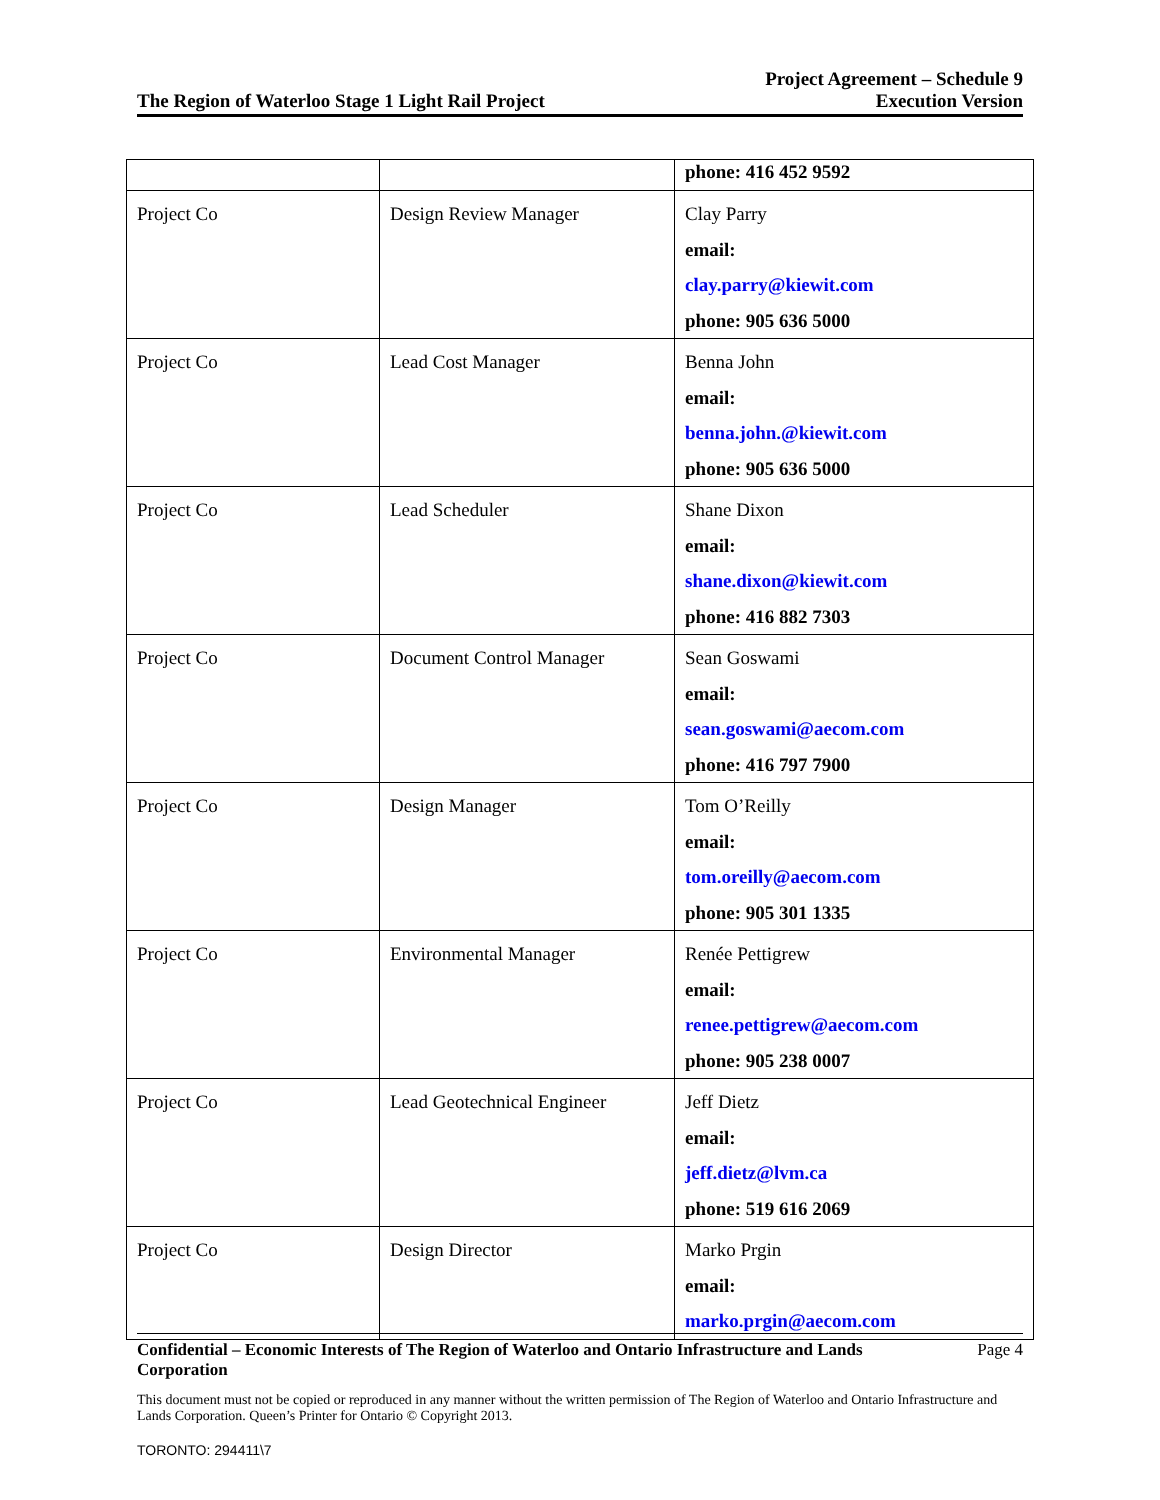The Region of Waterloo Stage 1 Light Rail Project Project Agreement – Schedule 9
Execution Version
| | | phone: 416 452 9592 |
| Project Co | Design Review Manager | Clay Parry email: clay.parry@kiewit.com phone: 905 636 5000 |
| Project Co | Lead Cost Manager | Benna John email: benna.john.@kiewit.com phone: 905 636 5000 |
| Project Co | Lead Scheduler | Shane Dixon email: shane.dixon@kiewit.com phone: 416 882 7303 |
| Project Co | Document Control Manager | Sean Goswami email: sean.goswami@aecom.com phone: 416 797 7900 |
| Project Co | Design Manager | Tom O’Reilly email: tom.oreilly@aecom.com phone: 905 301 1335 |
| Project Co | Environmental Manager | Renée Pettigrew email: renee.pettigrew@aecom.com phone: 905 238 0007 |
| Project Co | Lead Geotechnical Engineer | Jeff Dietz email: jeff.dietz@lvm.ca phone: 519 616 2069 |
| Project Co | Design Director | Marko Prgin email: marko.prgin@aecom.com |
Confidential – Economic Interests of The Region of Waterloo and Ontario Infrastructure and Lands Corporation Page 4
This document must not be copied or reproduced in any manner without the written permission of The Region of Waterloo and Ontario Infrastructure and Lands Corporation. Queen’s Printer for Ontario © Copyright 2013.
TORONTO: 294411\7